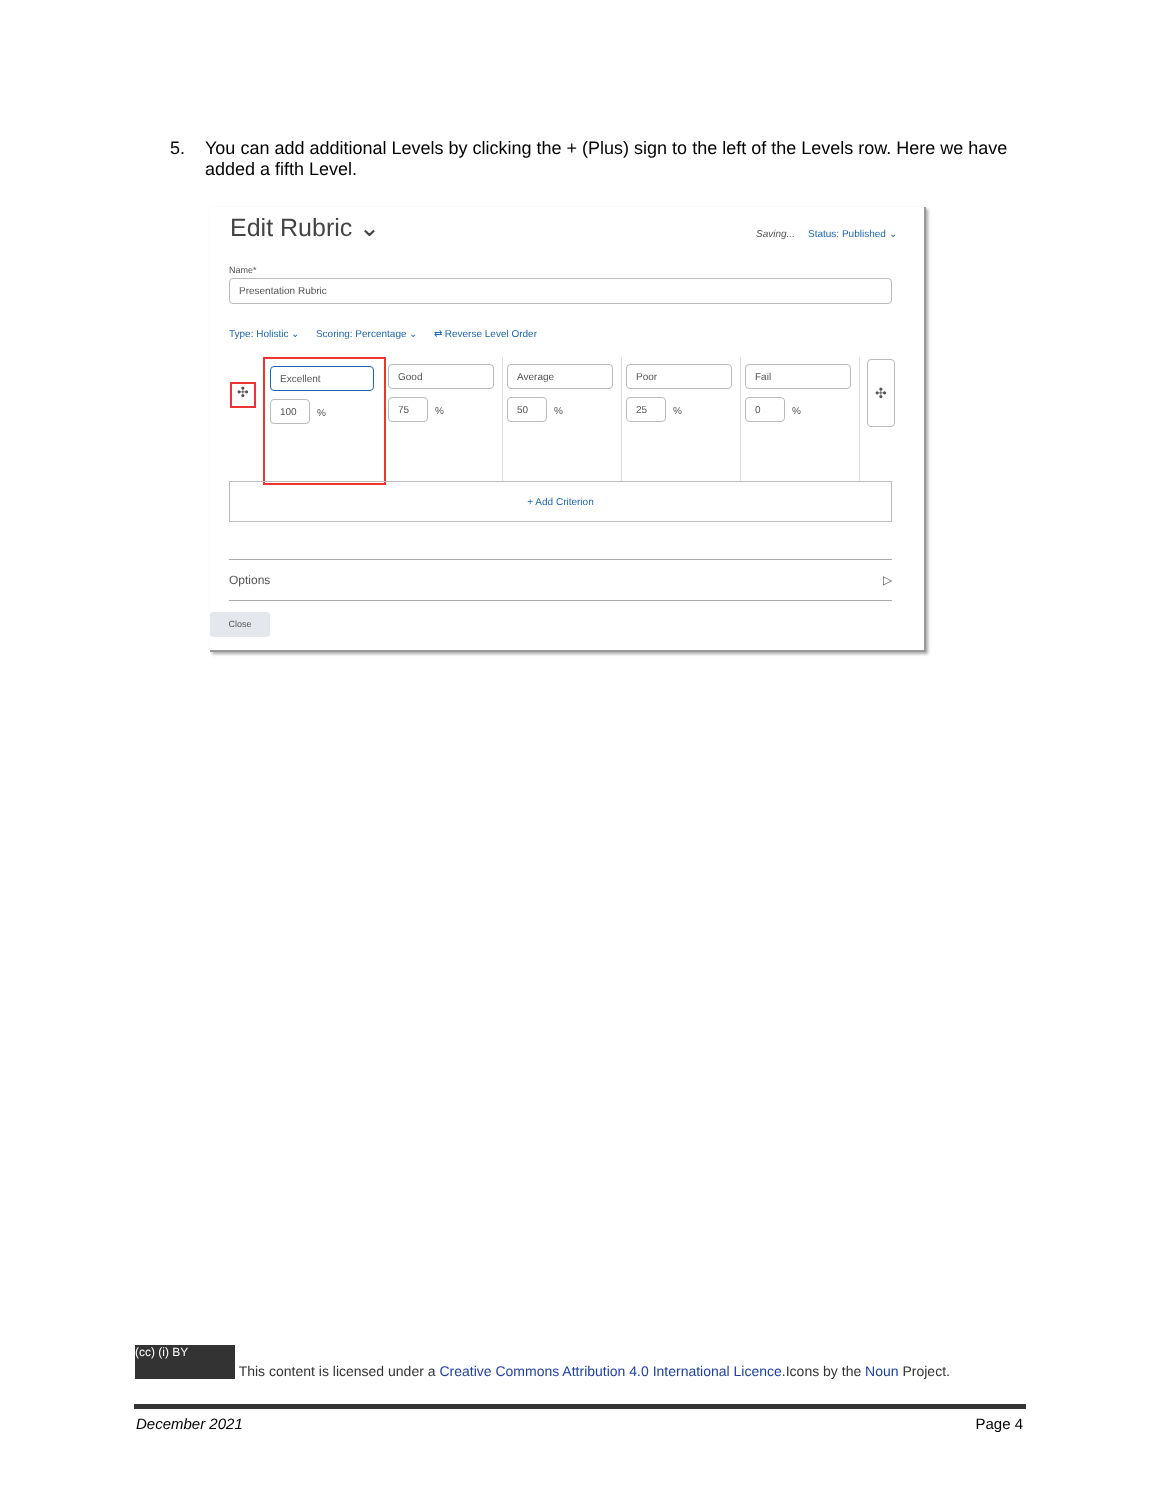5. You can add additional Levels by clicking the + (Plus) sign to the left of the Levels row. Here we have added a fifth Level.
Edit Rubric ⌄ Saving... Status: Published ⌄
Name*
Presentation Rubric
Type: Holistic ⌄ Scoring: Percentage ⌄ ⇄ Reverse Level Order
✣
Excellent
100
%
Good
75
%
Average
50
%
Poor
25
%
Fail
0
%
✣
+ Add Criterion
Options ▷
Close
(cc) (i) BY This content is licensed under a Creative Commons Attribution 4.0 International Licence.Icons by the Noun Project.
December 2021 Page 4